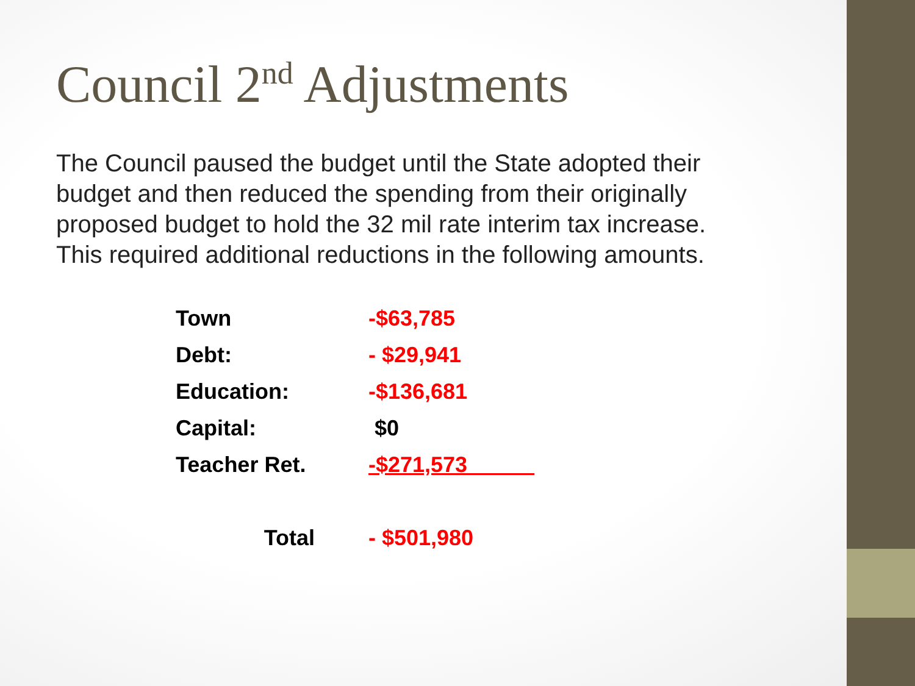Council 2<sup>nd</sup> Adjustments
The Council paused the budget until the State adopted their budget and then reduced the spending from their originally proposed budget to hold the 32 mil rate interim tax increase. This required additional reductions in the following amounts.
| Town | -$63,785 |
| Debt: | - $29,941 |
| Education: | -$136,681 |
| Capital: | $0 |
| Teacher Ret. | -$271,573 |
| Total | - $501,980 |